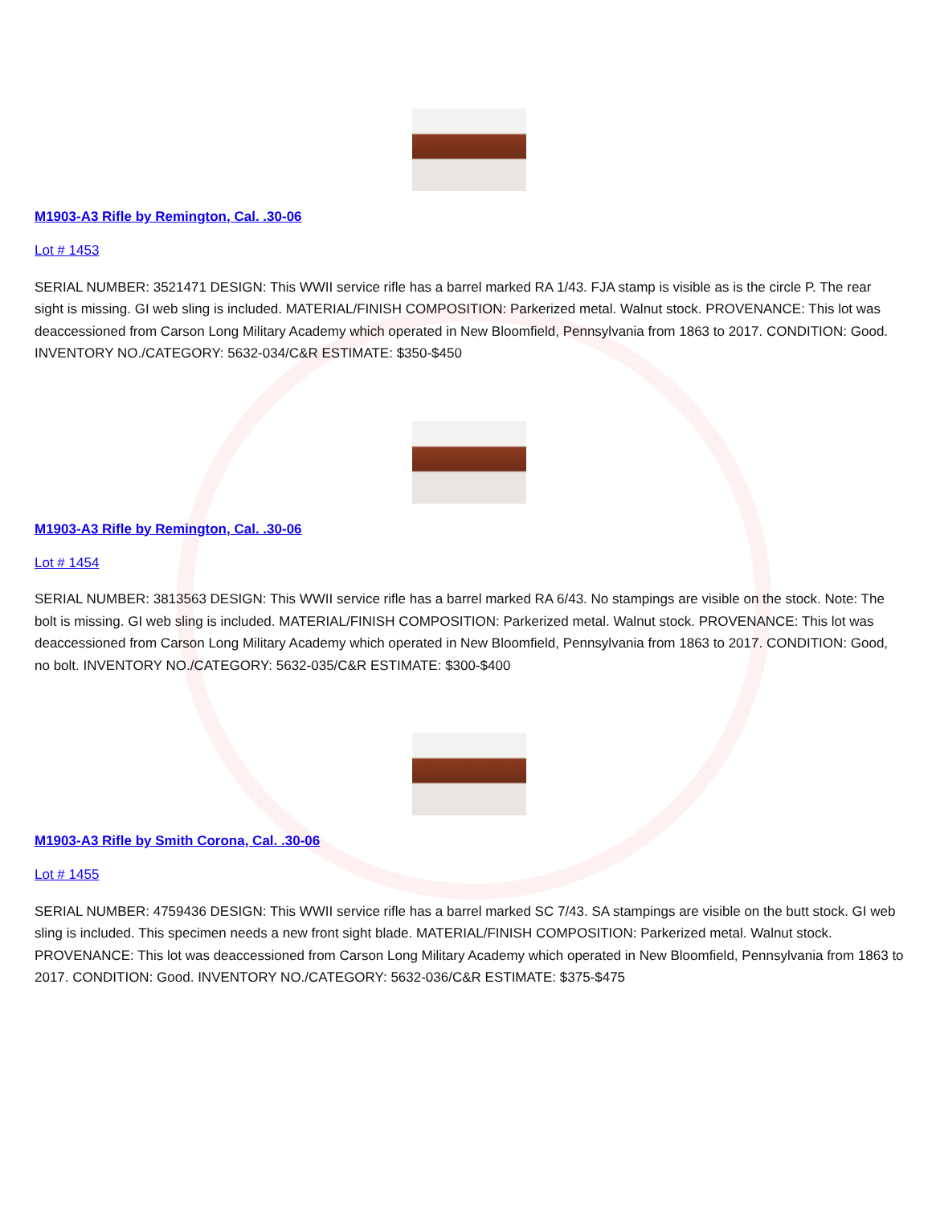M1903-A3 Rifle by Remington, Cal. .30-06
Lot # 1453
SERIAL NUMBER: 3521471 DESIGN: This WWII service rifle has a barrel marked RA 1/43. FJA stamp is visible as is the circle P. The rear sight is missing. GI web sling is included. MATERIAL/FINISH COMPOSITION: Parkerized metal. Walnut stock. PROVENANCE: This lot was deaccessioned from Carson Long Military Academy which operated in New Bloomfield, Pennsylvania from 1863 to 2017. CONDITION: Good. INVENTORY NO./CATEGORY: 5632-034/C&R ESTIMATE: $350-$450
M1903-A3 Rifle by Remington, Cal. .30-06
Lot # 1454
SERIAL NUMBER: 3813563 DESIGN: This WWII service rifle has a barrel marked RA 6/43. No stampings are visible on the stock. Note: The bolt is missing. GI web sling is included. MATERIAL/FINISH COMPOSITION: Parkerized metal. Walnut stock. PROVENANCE: This lot was deaccessioned from Carson Long Military Academy which operated in New Bloomfield, Pennsylvania from 1863 to 2017. CONDITION: Good, no bolt. INVENTORY NO./CATEGORY: 5632-035/C&R ESTIMATE: $300-$400
M1903-A3 Rifle by Smith Corona, Cal. .30-06
Lot # 1455
SERIAL NUMBER: 4759436 DESIGN: This WWII service rifle has a barrel marked SC 7/43. SA stampings are visible on the butt stock. GI web sling is included. This specimen needs a new front sight blade. MATERIAL/FINISH COMPOSITION: Parkerized metal. Walnut stock. PROVENANCE: This lot was deaccessioned from Carson Long Military Academy which operated in New Bloomfield, Pennsylvania from 1863 to 2017. CONDITION: Good. INVENTORY NO./CATEGORY: 5632-036/C&R ESTIMATE: $375-$475